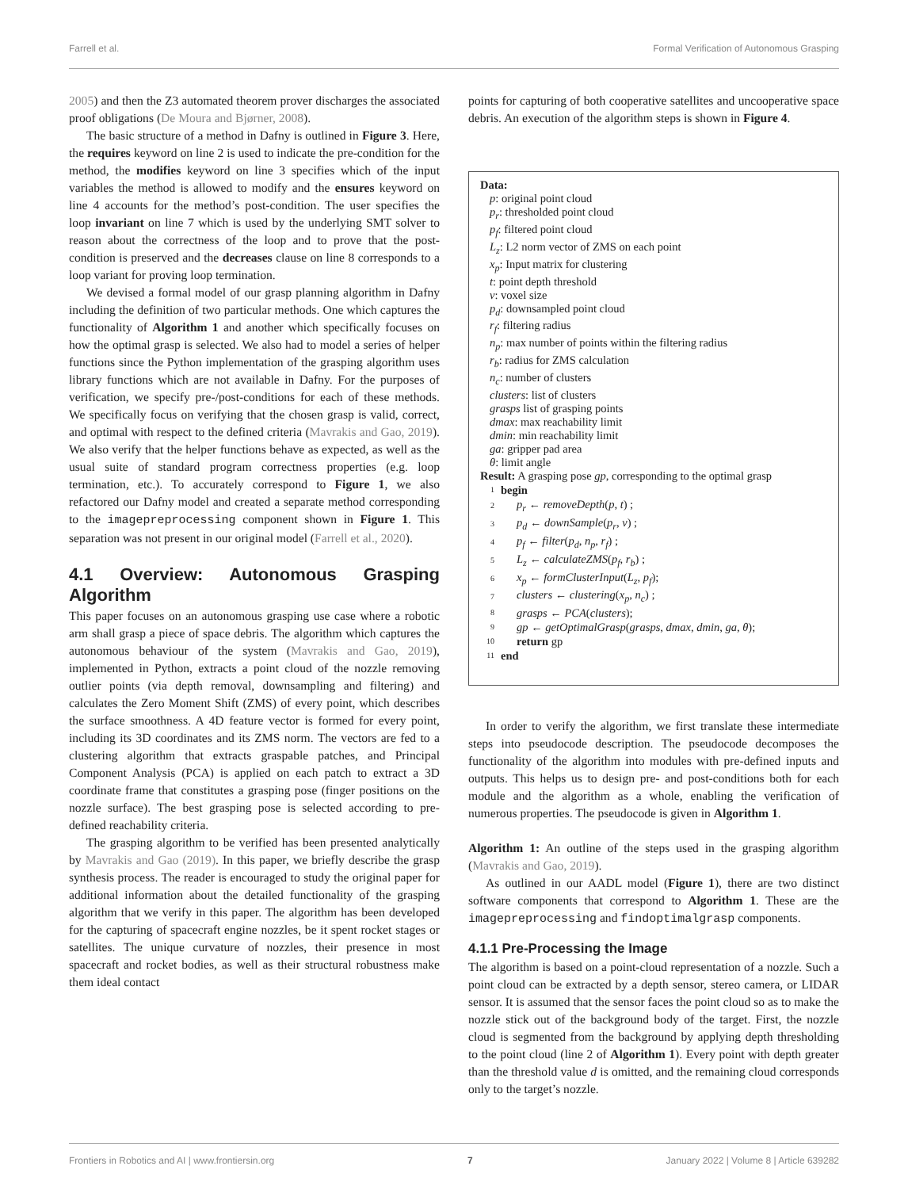Farrell et al. Formal Verification of Autonomous Grasping
2005) and then the Z3 automated theorem prover discharges the associated proof obligations (De Moura and Bjørner, 2008).
The basic structure of a method in Dafny is outlined in Figure 3. Here, the requires keyword on line 2 is used to indicate the pre-condition for the method, the modifies keyword on line 3 specifies which of the input variables the method is allowed to modify and the ensures keyword on line 4 accounts for the method’s post-condition. The user specifies the loop invariant on line 7 which is used by the underlying SMT solver to reason about the correctness of the loop and to prove that the post-condition is preserved and the decreases clause on line 8 corresponds to a loop variant for proving loop termination.
We devised a formal model of our grasp planning algorithm in Dafny including the definition of two particular methods. One which captures the functionality of Algorithm 1 and another which specifically focuses on how the optimal grasp is selected. We also had to model a series of helper functions since the Python implementation of the grasping algorithm uses library functions which are not available in Dafny. For the purposes of verification, we specify pre-/post-conditions for each of these methods. We specifically focus on verifying that the chosen grasp is valid, correct, and optimal with respect to the defined criteria (Mavrakis and Gao, 2019). We also verify that the helper functions behave as expected, as well as the usual suite of standard program correctness properties (e.g. loop termination, etc.). To accurately correspond to Figure 1, we also refactored our Dafny model and created a separate method corresponding to the imagepreprocessing component shown in Figure 1. This separation was not present in our original model (Farrell et al., 2020).
4.1 Overview: Autonomous Grasping Algorithm
This paper focuses on an autonomous grasping use case where a robotic arm shall grasp a piece of space debris. The algorithm which captures the autonomous behaviour of the system (Mavrakis and Gao, 2019), implemented in Python, extracts a point cloud of the nozzle removing outlier points (via depth removal, downsampling and filtering) and calculates the Zero Moment Shift (ZMS) of every point, which describes the surface smoothness. A 4D feature vector is formed for every point, including its 3D coordinates and its ZMS norm. The vectors are fed to a clustering algorithm that extracts graspable patches, and Principal Component Analysis (PCA) is applied on each patch to extract a 3D coordinate frame that constitutes a grasping pose (finger positions on the nozzle surface). The best grasping pose is selected according to pre-defined reachability criteria.
The grasping algorithm to be verified has been presented analytically by Mavrakis and Gao (2019). In this paper, we briefly describe the grasp synthesis process. The reader is encouraged to study the original paper for additional information about the detailed functionality of the grasping algorithm that we verify in this paper. The algorithm has been developed for the capturing of spacecraft engine nozzles, be it spent rocket stages or satellites. The unique curvature of nozzles, their presence in most spacecraft and rocket bodies, as well as their structural robustness make them ideal contact
points for capturing of both cooperative satellites and uncooperative space debris. An execution of the algorithm steps is shown in Figure 4.
Data:
p: original point cloud
p<sub>r</sub>: thresholded point cloud
p<sub>f</sub>: filtered point cloud
L<sub>z</sub>: L2 norm vector of ZMS on each point
x<sub>p</sub>: Input matrix for clustering
t: point depth threshold
v: voxel size
p<sub>d</sub>: downsampled point cloud
r<sub>f</sub>: filtering radius
n<sub>p</sub>: max number of points within the filtering radius
r<sub>b</sub>: radius for ZMS calculation
n<sub>c</sub>: number of clusters
clusters: list of clusters
grasps list of grasping points
dmax: max reachability limit
dmin: min reachability limit
ga: gripper pad area
θ: limit angle
Result: A grasping pose gp, corresponding to the optimal grasp
| 1 | begin |
| 2 | p<sub>r</sub> ← removeDepth ( p , t ) ; |
| 3 | p<sub>d</sub> ← downSample ( p<sub>r</sub> , v ) ; |
| 4 | p<sub>f</sub> ← filter ( p<sub>d</sub> , n<sub>p</sub> , r<sub>f</sub> ) ; |
| 5 | L<sub>z</sub> ← calculateZMS ( p<sub>f</sub> , r<sub>b</sub> ) ; |
| 6 | x<sub>p</sub> ← formClusterInput ( L<sub>z</sub> , p<sub>f</sub> ); |
| 7 | clusters ← clustering ( x<sub>p</sub> , n<sub>c</sub> ) ; |
| 8 | grasps ← PCA ( clusters ); |
| 9 | gp ← getOptimalGrasp ( grasps , dmax , dmin , ga , θ ); |
| 10 | return gp |
| 11 | end |
In order to verify the algorithm, we first translate these intermediate steps into pseudocode description. The pseudocode decomposes the functionality of the algorithm into modules with pre-defined inputs and outputs. This helps us to design pre- and post-conditions both for each module and the algorithm as a whole, enabling the verification of numerous properties. The pseudocode is given in Algorithm 1.
Algorithm 1: An outline of the steps used in the grasping algorithm (Mavrakis and Gao, 2019).
As outlined in our AADL model (Figure 1), there are two distinct software components that correspond to Algorithm 1. These are the imagepreprocessing and findoptimalgrasp components.
4.1.1 Pre-Processing the Image
The algorithm is based on a point-cloud representation of a nozzle. Such a point cloud can be extracted by a depth sensor, stereo camera, or LIDAR sensor. It is assumed that the sensor faces the point cloud so as to make the nozzle stick out of the background body of the target. First, the nozzle cloud is segmented from the background by applying depth thresholding to the point cloud (line 2 of Algorithm 1). Every point with depth greater than the threshold value d is omitted, and the remaining cloud corresponds only to the target’s nozzle.
Frontiers in Robotics and AI | www.frontiersin.org 7 January 2022 | Volume 8 | Article 639282